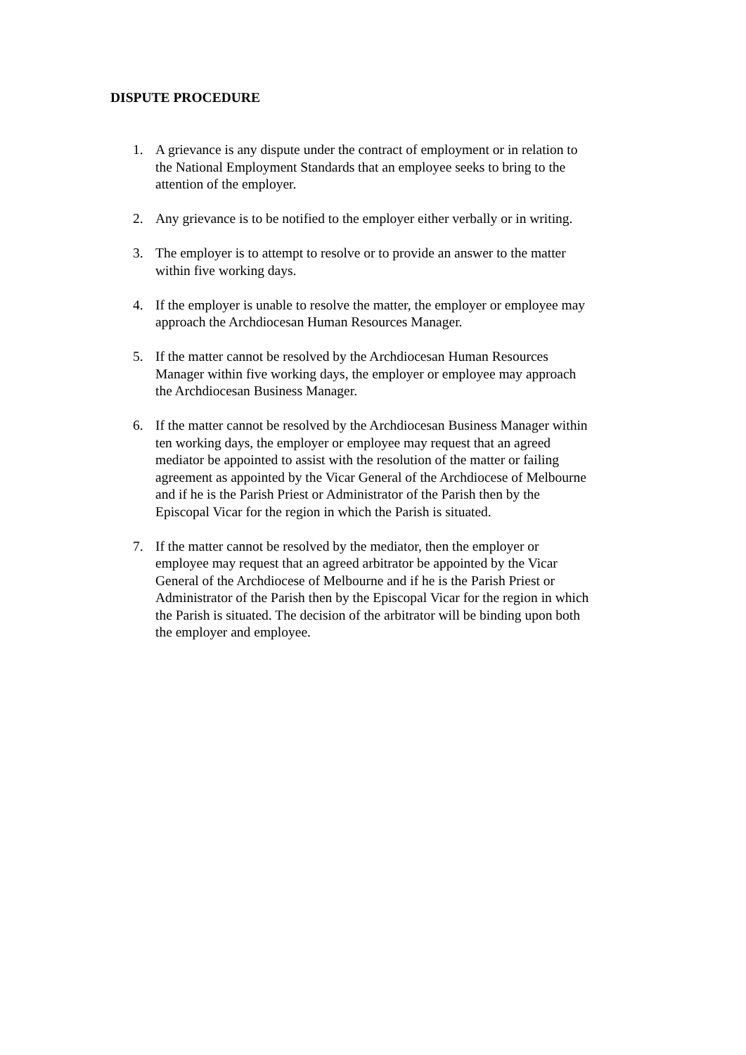DISPUTE PROCEDURE
1. A grievance is any dispute under the contract of employment or in relation to the National Employment Standards that an employee seeks to bring to the attention of the employer.
2. Any grievance is to be notified to the employer either verbally or in writing.
3. The employer is to attempt to resolve or to provide an answer to the matter within five working days.
4. If the employer is unable to resolve the matter, the employer or employee may approach the Archdiocesan Human Resources Manager.
5. If the matter cannot be resolved by the Archdiocesan Human Resources Manager within five working days, the employer or employee may approach the Archdiocesan Business Manager.
6. If the matter cannot be resolved by the Archdiocesan Business Manager within ten working days, the employer or employee may request that an agreed mediator be appointed to assist with the resolution of the matter or failing agreement as appointed by the Vicar General of the Archdiocese of Melbourne and if he is the Parish Priest or Administrator of the Parish then by the Episcopal Vicar for the region in which the Parish is situated.
7. If the matter cannot be resolved by the mediator, then the employer or employee may request that an agreed arbitrator be appointed by the Vicar General of the Archdiocese of Melbourne and if he is the Parish Priest or Administrator of the Parish then by the Episcopal Vicar for the region in which the Parish is situated. The decision of the arbitrator will be binding upon both the employer and employee.